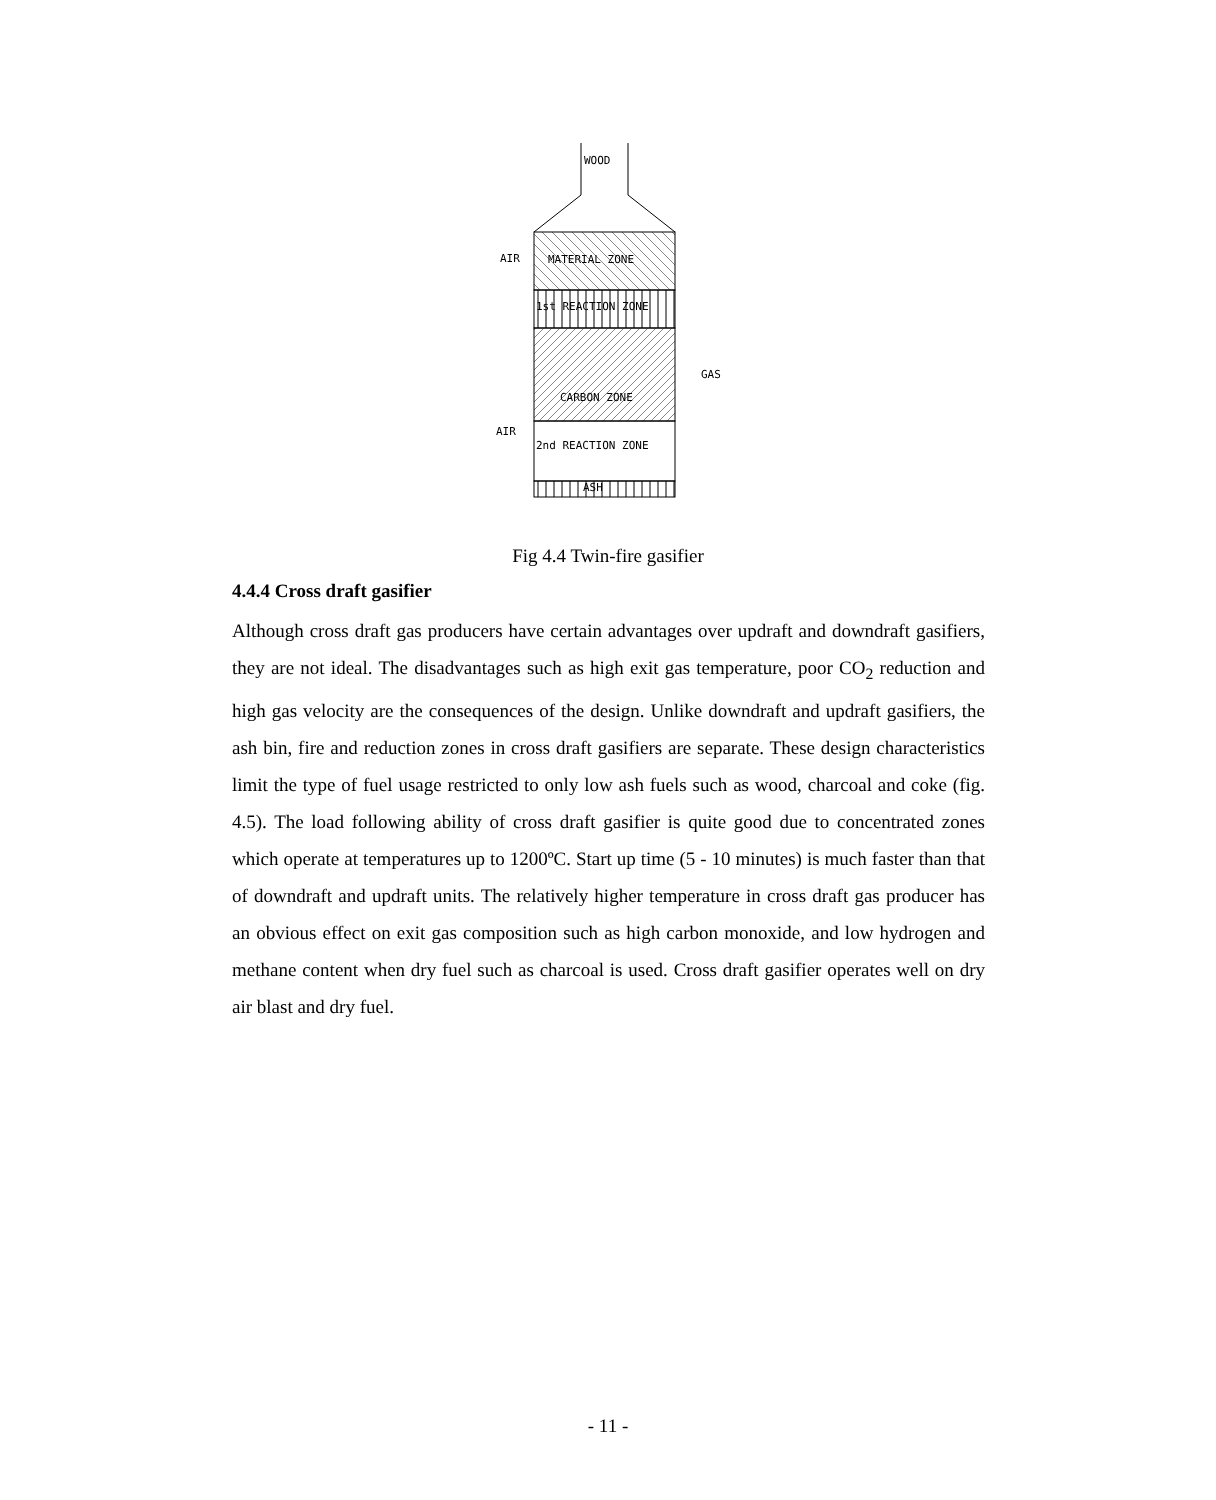WOOD
MATERIAL ZONE
1st REACTION ZONE
CARBON ZONE
2nd REACTION ZONE
ASH
AIR
AIR
GAS
Fig 4.4 Twin-fire gasifier
4.4.4 Cross draft gasifier
Although cross draft gas producers have certain advantages over updraft and downdraft gasifiers, they are not ideal. The disadvantages such as high exit gas temperature, poor CO<sub>2</sub> reduction and high gas velocity are the consequences of the design. Unlike downdraft and updraft gasifiers, the ash bin, fire and reduction zones in cross draft gasifiers are separate. These design characteristics limit the type of fuel usage restricted to only low ash fuels such as wood, charcoal and coke (fig. 4.5). The load following ability of cross draft gasifier is quite good due to concentrated zones which operate at temperatures up to 1200ºC. Start up time (5 - 10 minutes) is much faster than that of downdraft and updraft units. The relatively higher temperature in cross draft gas producer has an obvious effect on exit gas composition such as high carbon monoxide, and low hydrogen and methane content when dry fuel such as charcoal is used. Cross draft gasifier operates well on dry air blast and dry fuel.
- 11 -